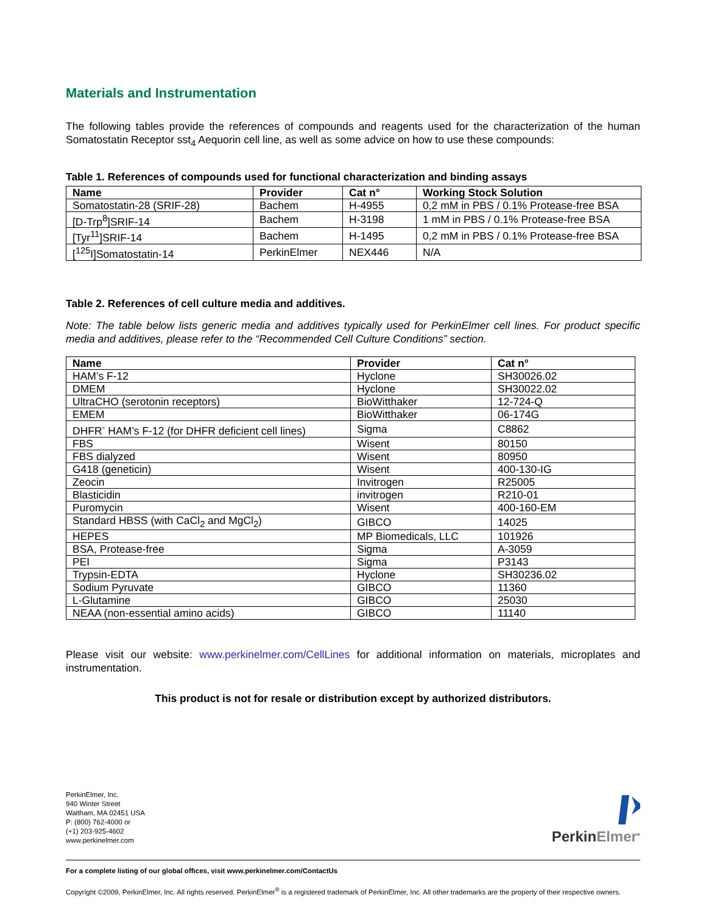Materials and Instrumentation
The following tables provide the references of compounds and reagents used for the characterization of the human Somatostatin Receptor sst<sub>4</sub> Aequorin cell line, as well as some advice on how to use these compounds:
Table 1. References of compounds used for functional characterization and binding assays
| Name | Provider | Cat n° | Working Stock Solution |
| --- | --- | --- | --- |
| Somatostatin-28 (SRIF-28) | Bachem | H-4955 | 0,2 mM in PBS / 0.1% Protease-free BSA |
| [D-Trp<sup>8</sup>]SRIF-14 | Bachem | H-3198 | 1 mM in PBS / 0.1% Protease-free BSA |
| [Tyr<sup>11</sup>]SRIF-14 | Bachem | H-1495 | 0,2 mM in PBS / 0.1% Protease-free BSA |
| [<sup>125</sup>I]Somatostatin-14 | PerkinElmer | NEX446 | N/A |
Table 2. References of cell culture media and additives.
Note: The table below lists generic media and additives typically used for PerkinElmer cell lines. For product specific media and additives, please refer to the “Recommended Cell Culture Conditions” section.
| Name | Provider | Cat n° |
| --- | --- | --- |
| HAM’s F-12 | Hyclone | SH30026.02 |
| DMEM | Hyclone | SH30022.02 |
| UltraCHO (serotonin receptors) | BioWitthaker | 12-724-Q |
| EMEM | BioWitthaker | 06-174G |
| DHFR<sup>-</sup> HAM’s F-12 (for DHFR deficient cell lines) | Sigma | C8862 |
| FBS | Wisent | 80150 |
| FBS dialyzed | Wisent | 80950 |
| G418 (geneticin) | Wisent | 400-130-IG |
| Zeocin | Invitrogen | R25005 |
| Blasticidin | invitrogen | R210-01 |
| Puromycin | Wisent | 400-160-EM |
| Standard HBSS (with CaCl<sub>2</sub> and MgCl<sub>2</sub>) | GIBCO | 14025 |
| HEPES | MP Biomedicals, LLC | 101926 |
| BSA, Protease-free | Sigma | A-3059 |
| PEI | Sigma | P3143 |
| Trypsin-EDTA | Hyclone | SH30236.02 |
| Sodium Pyruvate | GIBCO | 11360 |
| L-Glutamine | GIBCO | 25030 |
| NEAA (non-essential amino acids) | GIBCO | 11140 |
Please visit our website: www.perkinelmer.com/CellLines for additional information on materials, microplates and instrumentation.
This product is not for resale or distribution except by authorized distributors.
PerkinElmer, Inc.
940 Winter Street
Waltham, MA 02451 USA
P: (800) 762-4000 or
(+1) 203-925-4602
www.perkinelmer.com
PerkinElmer<sup>®</sup>
For a complete listing of our global offices, visit www.perkinelmer.com/ContactUs
Copyright ©2009, PerkinElmer, Inc. All rights reserved. PerkinElmer<sup>®</sup> is a registered trademark of PerkinElmer, Inc. All other trademarks are the property of their respective owners.